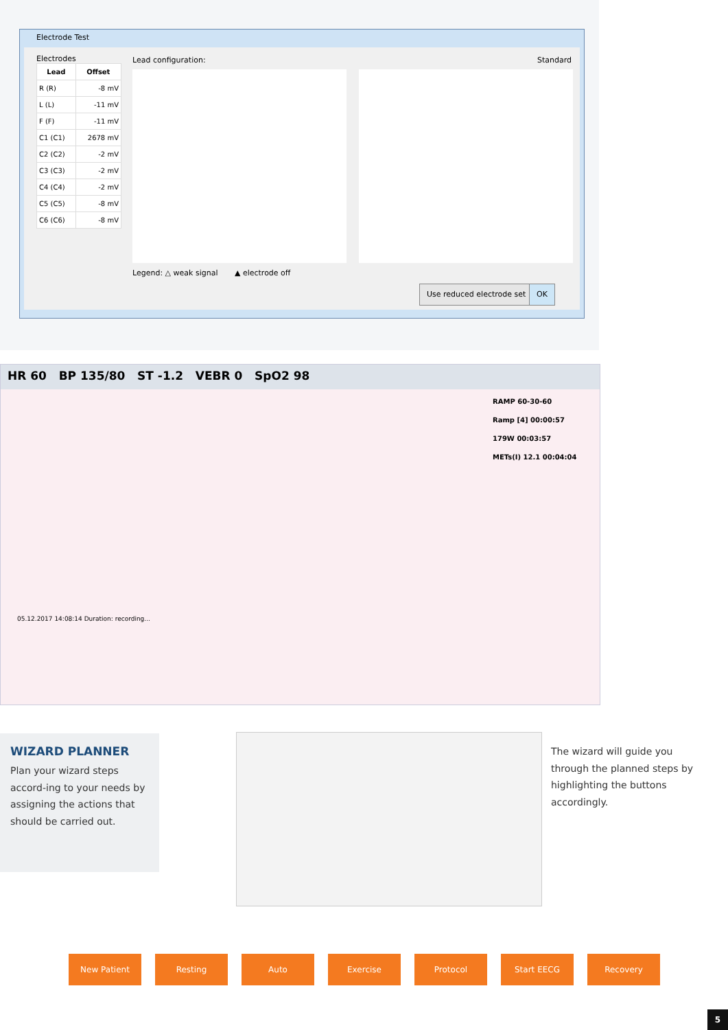Electrode Test
Electrodes
| Lead | Offset |
| --- | --- |
| R (R) | -8 mV |
| L (L) | -11 mV |
| F (F) | -11 mV |
| C1 (C1) | 2678 mV |
| C2 (C2) | -2 mV |
| C3 (C3) | -2 mV |
| C4 (C4) | -2 mV |
| C5 (C5) | -8 mV |
| C6 (C6) | -8 mV |
Lead configuration: Standard
Legend: △ weak signal ▲ electrode off
Use reduced electrode set OK
HR 60 BP 135/80 ST -1.2 VEBR 0 SpO2 98
RAMP 60-30-60
Ramp [4] 00:00:57
179W 00:03:57
METs(I) 12.1 00:04:04
05.12.2017 14:08:14 Duration: recording...
WIZARD PLANNER
Plan your wizard steps accord-ing to your needs by assigning the actions that should be carried out.
The wizard will guide you through the planned steps by highlighting the buttons accordingly.
New Patient Resting Auto Exercise Protocol Start EECG Recovery
5